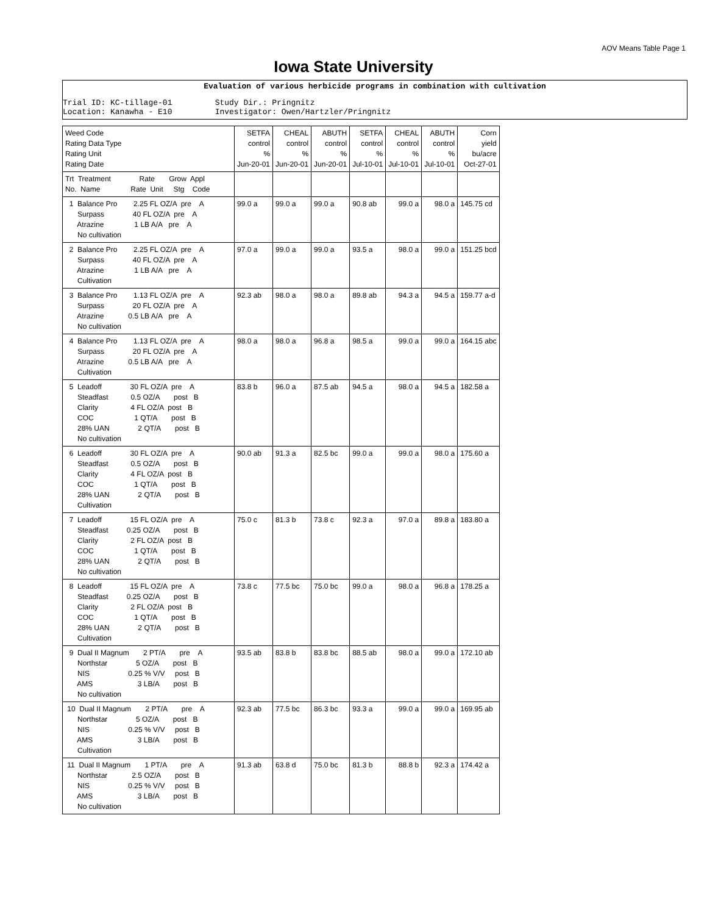AOV Means Table Page 1
Iowa State University
Evaluation of various herbicide programs in combination with cultivation
Trial ID: KC-tillage-01         Study Dir.: Pringnitz
Location: Kanawha - E10         Investigator: Owen/Hartzler/Pringnitz
| Weed Code Rating Data Type Rating Unit Rating Date | SETFA control % Jun-20-01 | CHEAL control % Jun-20-01 | ABUTH control % Jun-20-01 | SETFA control % Jul-10-01 | CHEAL control % Jul-10-01 | ABUTH control % Jul-10-01 | Corn yield bu/acre Oct-27-01 |
| --- | --- | --- | --- | --- | --- | --- | --- |
| Trt Treatment Rate Grow Appl No. Name Rate Unit Stg Code | | | | | | | |
| 1 Balance Pro 2.25 FL OZ/A pre A Surpass 40 FL OZ/A pre A Atrazine 1 LB A/A pre A No cultivation | 99.0 a | 99.0 a | 99.0 a | 90.8 ab | 99.0 a | 98.0 a | 145.75 cd |
| 2 Balance Pro 2.25 FL OZ/A pre A Surpass 40 FL OZ/A pre A Atrazine 1 LB A/A pre A Cultivation | 97.0 a | 99.0 a | 99.0 a | 93.5 a | 98.0 a | 99.0 a | 151.25 bcd |
| 3 Balance Pro 1.13 FL OZ/A pre A Surpass 20 FL OZ/A pre A Atrazine 0.5 LB A/A pre A No cultivation | 92.3 ab | 98.0 a | 98.0 a | 89.8 ab | 94.3 a | 94.5 a | 159.77 a-d |
| 4 Balance Pro 1.13 FL OZ/A pre A Surpass 20 FL OZ/A pre A Atrazine 0.5 LB A/A pre A Cultivation | 98.0 a | 98.0 a | 96.8 a | 98.5 a | 99.0 a | 99.0 a | 164.15 abc |
| 5 Leadoff 30 FL OZ/A pre A Steadfast 0.5 OZ/A post B Clarity 4 FL OZ/A post B COC 1 QT/A post B 28% UAN 2 QT/A post B No cultivation | 83.8 b | 96.0 a | 87.5 ab | 94.5 a | 98.0 a | 94.5 a | 182.58 a |
| 6 Leadoff 30 FL OZ/A pre A Steadfast 0.5 OZ/A post B Clarity 4 FL OZ/A post B COC 1 QT/A post B 28% UAN 2 QT/A post B Cultivation | 90.0 ab | 91.3 a | 82.5 bc | 99.0 a | 99.0 a | 98.0 a | 175.60 a |
| 7 Leadoff 15 FL OZ/A pre A Steadfast 0.25 OZ/A post B Clarity 2 FL OZ/A post B COC 1 QT/A post B 28% UAN 2 QT/A post B No cultivation | 75.0 c | 81.3 b | 73.8 c | 92.3 a | 97.0 a | 89.8 a | 183.80 a |
| 8 Leadoff 15 FL OZ/A pre A Steadfast 0.25 OZ/A post B Clarity 2 FL OZ/A post B COC 1 QT/A post B 28% UAN 2 QT/A post B Cultivation | 73.8 c | 77.5 bc | 75.0 bc | 99.0 a | 98.0 a | 96.8 a | 178.25 a |
| 9 Dual II Magnum 2 PT/A pre A Northstar 5 OZ/A post B NIS 0.25 % V/V post B AMS 3 LB/A post B No cultivation | 93.5 ab | 83.8 b | 83.8 bc | 88.5 ab | 98.0 a | 99.0 a | 172.10 ab |
| 10 Dual II Magnum 2 PT/A pre A Northstar 5 OZ/A post B NIS 0.25 % V/V post B AMS 3 LB/A post B Cultivation | 92.3 ab | 77.5 bc | 86.3 bc | 93.3 a | 99.0 a | 99.0 a | 169.95 ab |
| 11 Dual II Magnum 1 PT/A pre A Northstar 2.5 OZ/A post B NIS 0.25 % V/V post B AMS 3 LB/A post B No cultivation | 91.3 ab | 63.8 d | 75.0 bc | 81.3 b | 88.8 b | 92.3 a | 174.42 a |